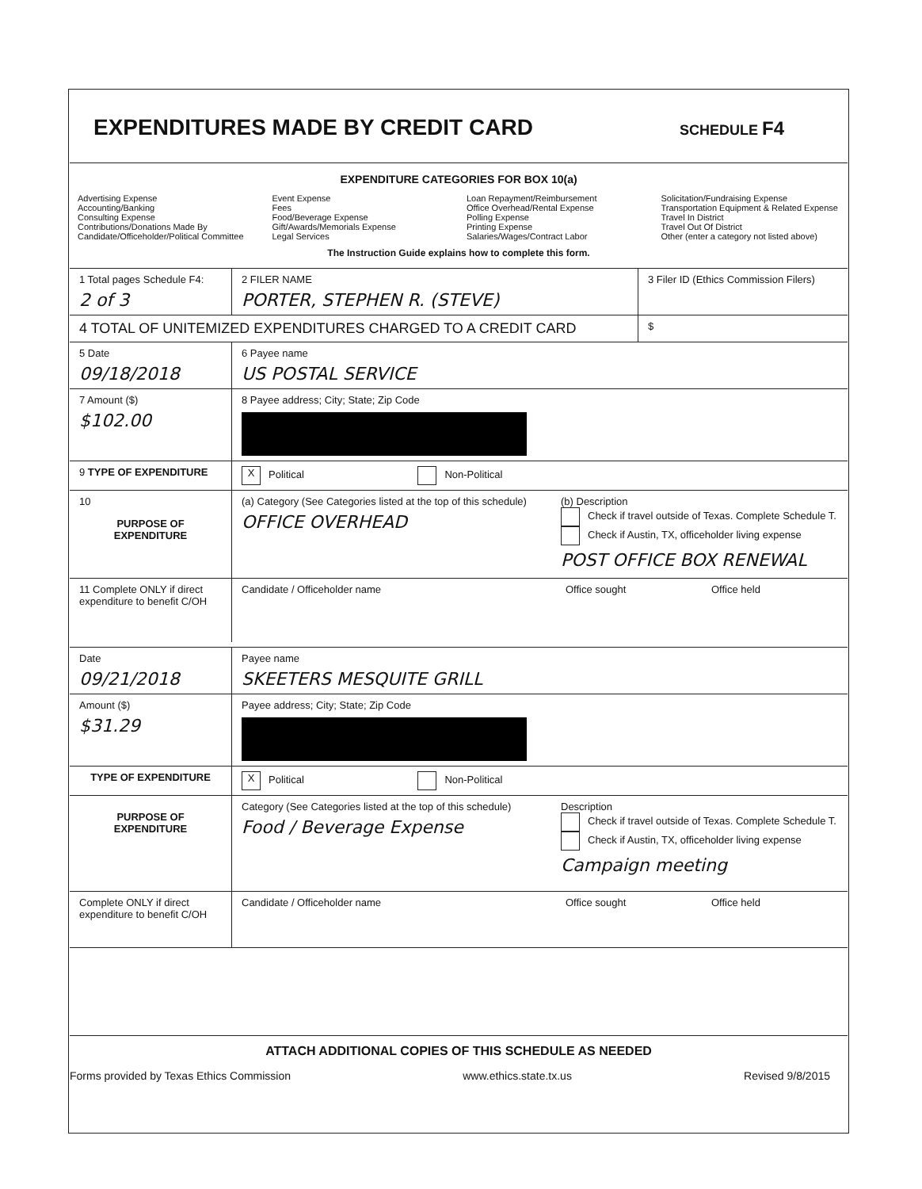EXPENDITURES MADE BY CREDIT CARD
SCHEDULE F4
EXPENDITURE CATEGORIES FOR BOX 10(a)
Advertising Expense
Accounting/Banking
Consulting Expense
Contributions/Donations Made By Candidate/Officeholder/Political Committee
Event Expense
Fees
Food/Beverage Expense
Gift/Awards/Memorials Expense
Legal Services
Loan Repayment/Reimbursement
Office Overhead/Rental Expense
Polling Expense
Printing Expense
Salaries/Wages/Contract Labor
Solicitation/Fundraising Expense
Transportation Equipment & Related Expense
Travel In District
Travel Out Of District
Other (enter a category not listed above)
The Instruction Guide explains how to complete this form.
1 Total pages Schedule F4:
2 of 3
2 FILER NAME
PORTER, STEPHEN R. (STEVE)
3 Filer ID (Ethics Commission Filers)
4 TOTAL OF UNITEMIZED EXPENDITURES CHARGED TO A CREDIT CARD
$
5 Date
09/18/2018
6 Payee name
US POSTAL SERVICE
7 Amount ($)
$102.00
8 Payee address; City; State; Zip Code
9 TYPE OF EXPENDITURE
X Political Non-Political
10
PURPOSE OF EXPENDITURE
(a) Category (See Categories listed at the top of this schedule)
OFFICE OVERHEAD
(b) Description
Check if travel outside of Texas. Complete Schedule T.
Check if Austin, TX, officeholder living expense
POST OFFICE BOX RENEWAL
11 Complete ONLY if direct expenditure to benefit C/OH
Candidate / Officeholder name Office sought Office held
Date
09/21/2018
Payee name
SKEETERS MESQUITE GRILL
Amount ($)
$31.29
Payee address; City; State; Zip Code
TYPE OF EXPENDITURE
X Political Non-Political
PURPOSE OF EXPENDITURE
Category (See Categories listed at the top of this schedule)
Food / Beverage Expense
Description
Check if travel outside of Texas. Complete Schedule T.
Check if Austin, TX, officeholder living expense
Campaign meeting
Complete ONLY if direct expenditure to benefit C/OH
Candidate / Officeholder name Office sought Office held
ATTACH ADDITIONAL COPIES OF THIS SCHEDULE AS NEEDED
Forms provided by Texas Ethics Commission www.ethics.state.tx.us Revised 9/8/2015